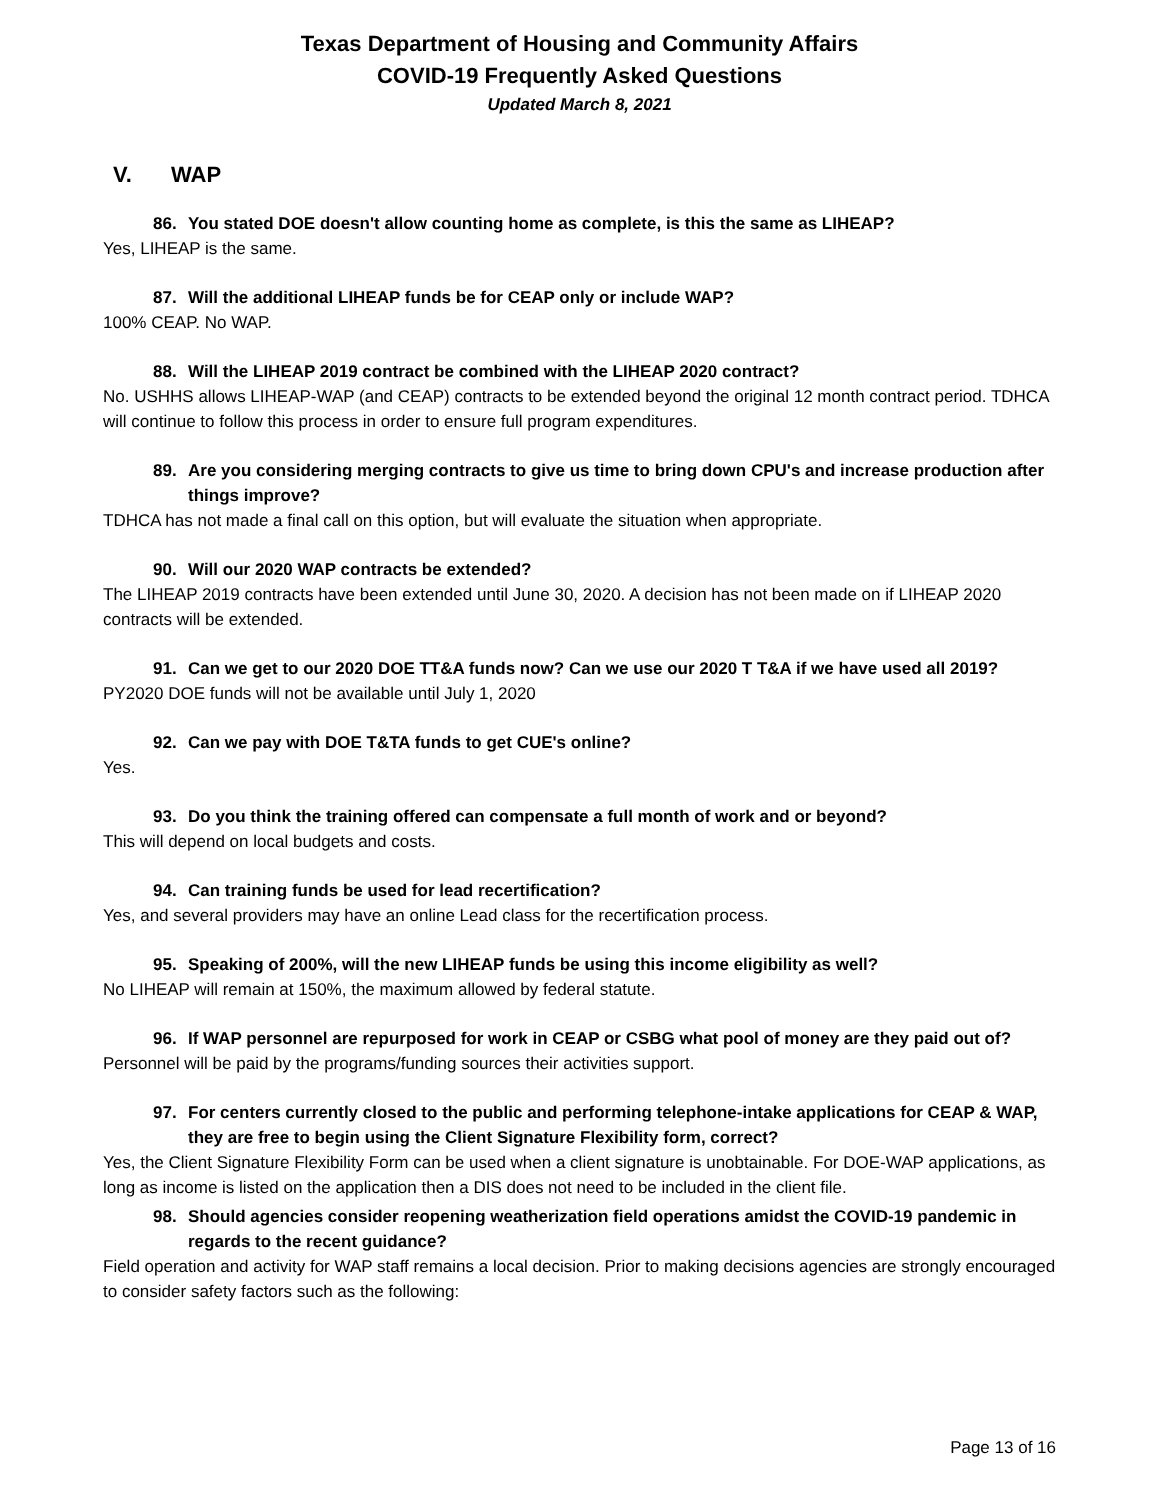Texas Department of Housing and Community Affairs
COVID-19 Frequently Asked Questions
Updated March 8, 2021
V. WAP
86. You stated DOE doesn't allow counting home as complete, is this the same as LIHEAP?
Yes, LIHEAP is the same.
87. Will the additional LIHEAP funds be for CEAP only or include WAP?
100% CEAP. No WAP.
88. Will the LIHEAP 2019 contract be combined with the LIHEAP 2020 contract?
No. USHHS allows LIHEAP-WAP (and CEAP) contracts to be extended beyond the original 12 month contract period. TDHCA will continue to follow this process in order to ensure full program expenditures.
89. Are you considering merging contracts to give us time to bring down CPU's and increase production after things improve?
TDHCA has not made a final call on this option, but will evaluate the situation when appropriate.
90. Will our 2020 WAP contracts be extended?
The LIHEAP 2019 contracts have been extended until June 30, 2020. A decision has not been made on if LIHEAP 2020 contracts will be extended.
91. Can we get to our 2020 DOE TT&A funds now? Can we use our 2020 T T&A if we have used all 2019?
PY2020 DOE funds will not be available until July 1, 2020
92. Can we pay with DOE T&TA funds to get CUE's online?
Yes.
93. Do you think the training offered can compensate a full month of work and or beyond?
This will depend on local budgets and costs.
94. Can training funds be used for lead recertification?
Yes, and several providers may have an online Lead class for the recertification process.
95. Speaking of 200%, will the new LIHEAP funds be using this income eligibility as well?
No LIHEAP will remain at 150%, the maximum allowed by federal statute.
96. If WAP personnel are repurposed for work in CEAP or CSBG what pool of money are they paid out of?
Personnel will be paid by the programs/funding sources their activities support.
97. For centers currently closed to the public and performing telephone-intake applications for CEAP & WAP, they are free to begin using the Client Signature Flexibility form, correct?
Yes, the Client Signature Flexibility Form can be used when a client signature is unobtainable. For DOE-WAP applications, as long as income is listed on the application then a DIS does not need to be included in the client file.
98. Should agencies consider reopening weatherization field operations amidst the COVID-19 pandemic in regards to the recent guidance?
Field operation and activity for WAP staff remains a local decision. Prior to making decisions agencies are strongly encouraged to consider safety factors such as the following:
Page 13 of 16